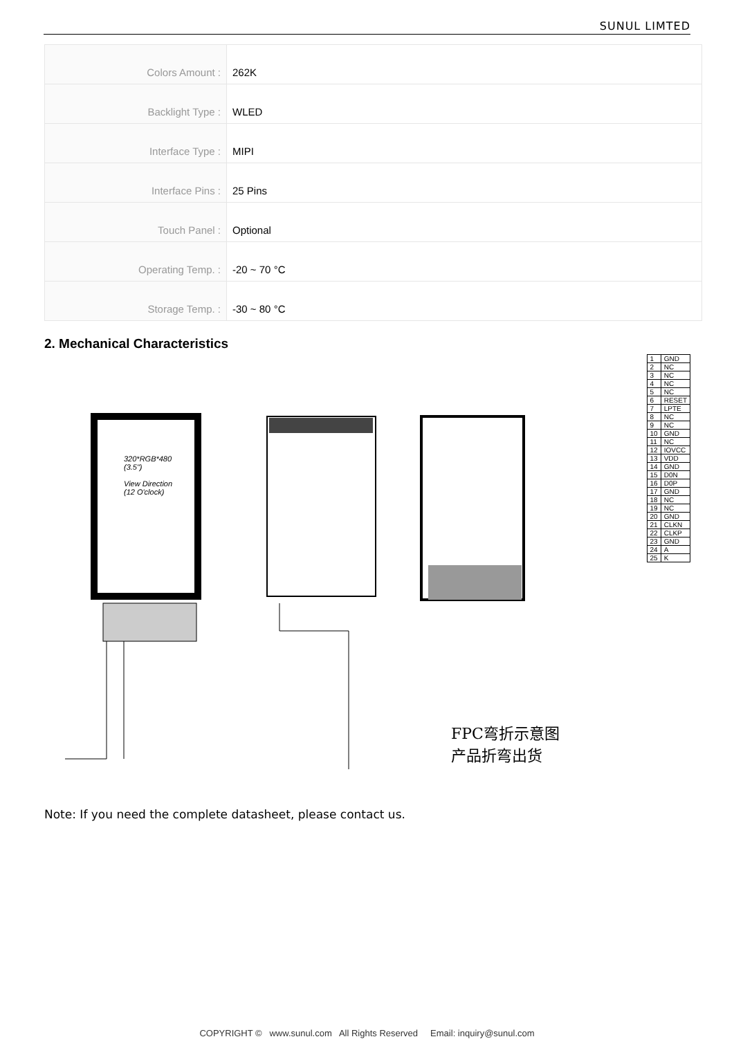SUNUL LIMTED
| Colors Amount : | 262K |
| Backlight Type : | WLED |
| Interface Type : | MIPI |
| Interface Pins : | 25 Pins |
| Touch Panel : | Optional |
| Operating Temp. : | -20 ~ 70 °C |
| Storage Temp. : | -30 ~ 80 °C |
2. Mechanical Characteristics
| 1 | GND |
| 2 | NC |
| 3 | NC |
| 4 | NC |
| 5 | NC |
| 6 | RESET |
| 7 | LPTE |
| 8 | NC |
| 9 | NC |
| 10 | GND |
| 11 | NC |
| 12 | IOVCC |
| 13 | VDD |
| 14 | GND |
| 15 | D0N |
| 16 | D0P |
| 17 | GND |
| 18 | NC |
| 19 | NC |
| 20 | GND |
| 21 | CLKN |
| 22 | CLKP |
| 23 | GND |
| 24 | A |
| 25 | K |
320*RGB*480
(3.5")
View Direction
(12 O'clock)
FPC弯折示意图
产品折弯出货
Note: If you need the complete datasheet, please contact us.
COPYRIGHT © www.sunul.com All Rights Reserved Email: inquiry@sunul.com